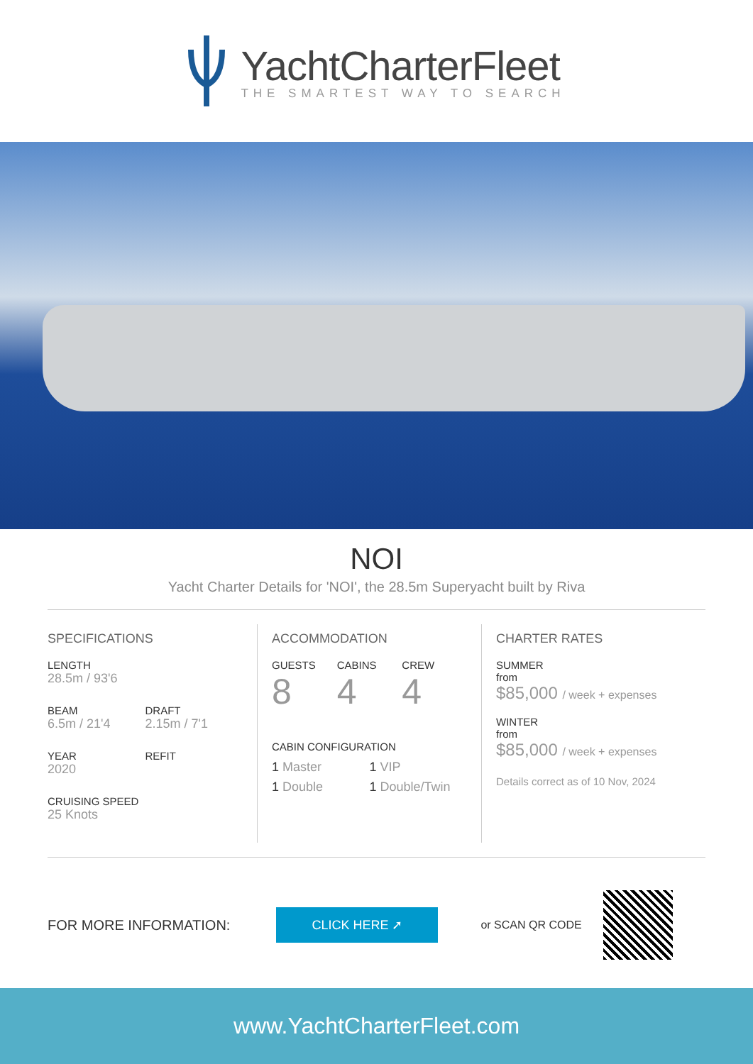YachtCharterFleet
THE SMARTEST WAY TO SEARCH
NOI
Yacht Charter Details for 'NOI', the 28.5m Superyacht built by Riva
SPECIFICATIONS
LENGTH
28.5m / 93'6
BEAM
6.5m / 21'4
DRAFT
2.15m / 7'1
YEAR
2020
REFIT
CRUISING SPEED
25 Knots
ACCOMMODATION
GUESTS
8
CABINS
4
CREW
4
CABIN CONFIGURATION
1 Master
1 VIP
1 Double
1 Double/Twin
CHARTER RATES
SUMMER
from
$85,000 / week + expenses
WINTER
from
$85,000 / week + expenses
Details correct as of 10 Nov, 2024
FOR MORE INFORMATION:
CLICK HERE ➚
or SCAN QR CODE
www.YachtCharterFleet.com